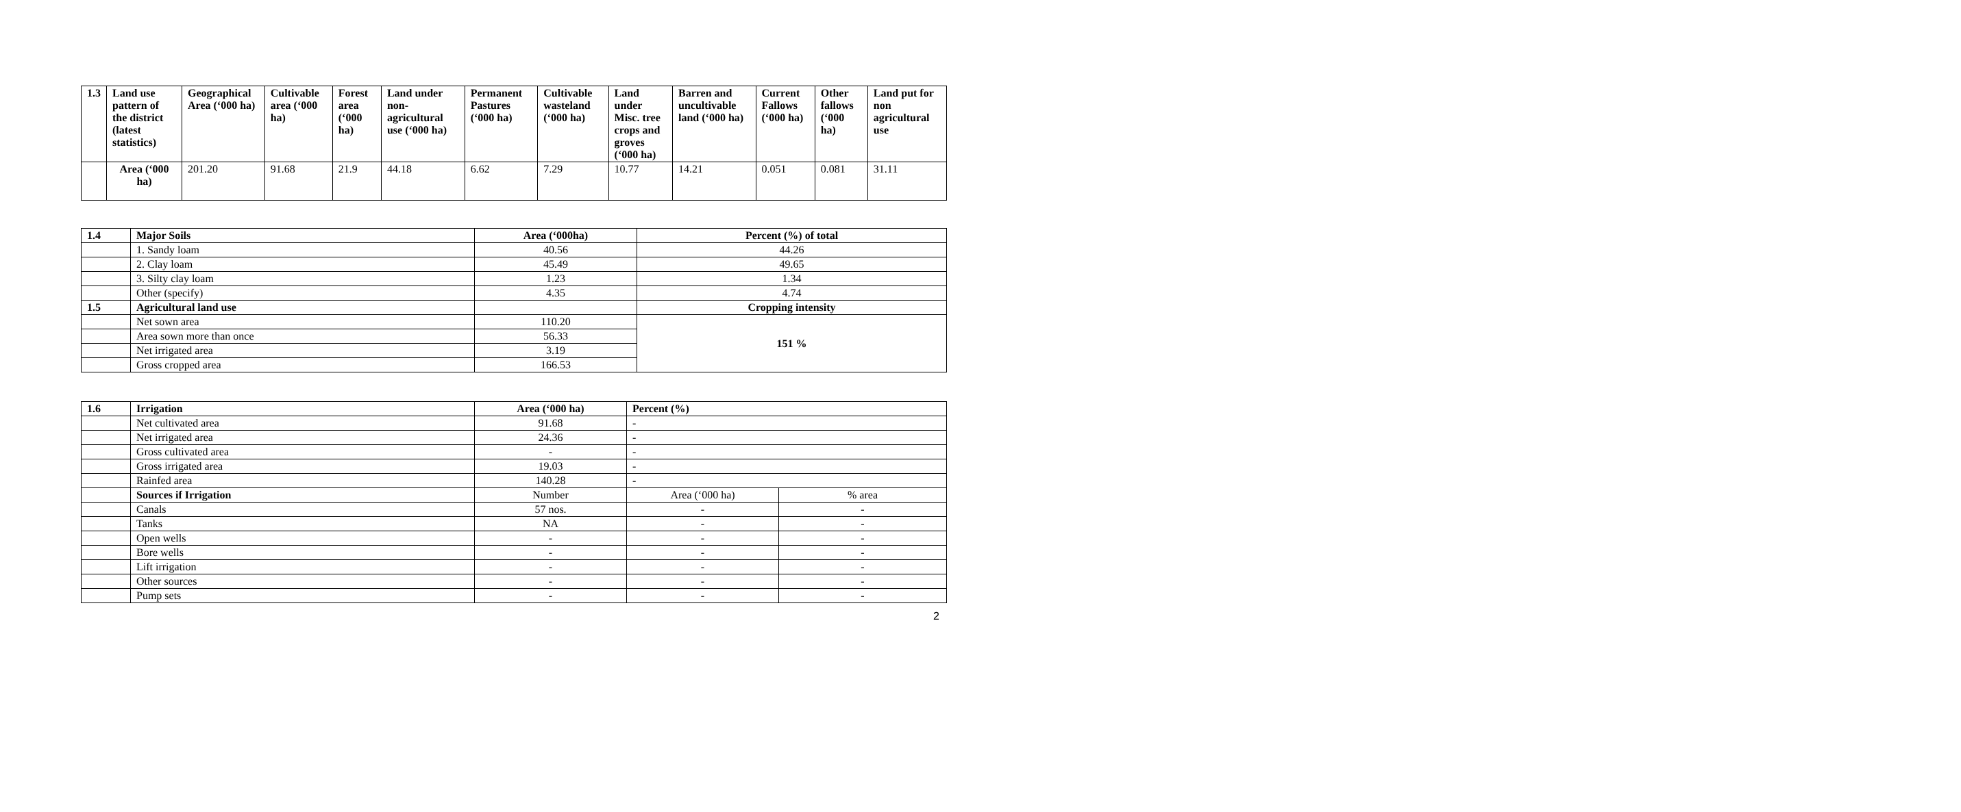| 1.3 | Land use pattern of the district (latest statistics) | Geographical Area (‘000 ha) | Cultivable area (‘000 ha) | Forest area (‘000 ha) | Land under non-agricultural use (‘000 ha) | Permanent Pastures (‘000 ha) | Cultivable wasteland (‘000 ha) | Land under Misc. tree crops and groves (‘000 ha) | Barren and uncultivable land (‘000 ha) | Current Fallows (‘000 ha) | Other fallows (‘000 ha) | Land put for non agricultural use |
| --- | --- | --- | --- | --- | --- | --- | --- | --- | --- | --- | --- | --- |
| | Area (‘000 ha) | 201.20 | 91.68 | 21.9 | 44.18 | 6.62 | 7.29 | 10.77 | 14.21 | 0.051 | 0.081 | 31.11 |
| 1.4 | Major Soils | Area (‘000ha) | Percent (%) of total |
| --- | --- | --- | --- |
| | 1. Sandy loam | 40.56 | 44.26 |
| | 2. Clay loam | 45.49 | 49.65 |
| | 3. Silty clay loam | 1.23 | 1.34 |
| | Other (specify) | 4.35 | 4.74 |
| 1.5 | Agricultural land use | | Cropping intensity |
| | Net sown area | 110.20 | 151 % |
| | Area sown more than once | 56.33 | |
| | Net irrigated area | 3.19 | |
| | Gross cropped area | 166.53 | |
| 1.6 | Irrigation | Area (‘000 ha) | Percent (%) | |
| --- | --- | --- | --- | --- |
| | Net cultivated area | 91.68 | - | |
| | Net irrigated area | 24.36 | - | |
| | Gross cultivated area | - | - | |
| | Gross irrigated area | 19.03 | - | |
| | Rainfed area | 140.28 | - | |
| | Sources if Irrigation | Number | Area (‘000 ha) | % area |
| | Canals | 57 nos. | - | - |
| | Tanks | NA | - | - |
| | Open wells | - | - | - |
| | Bore wells | - | - | - |
| | Lift irrigation | - | - | - |
| | Other sources | - | - | - |
| | Pump sets | - | - | - |
2